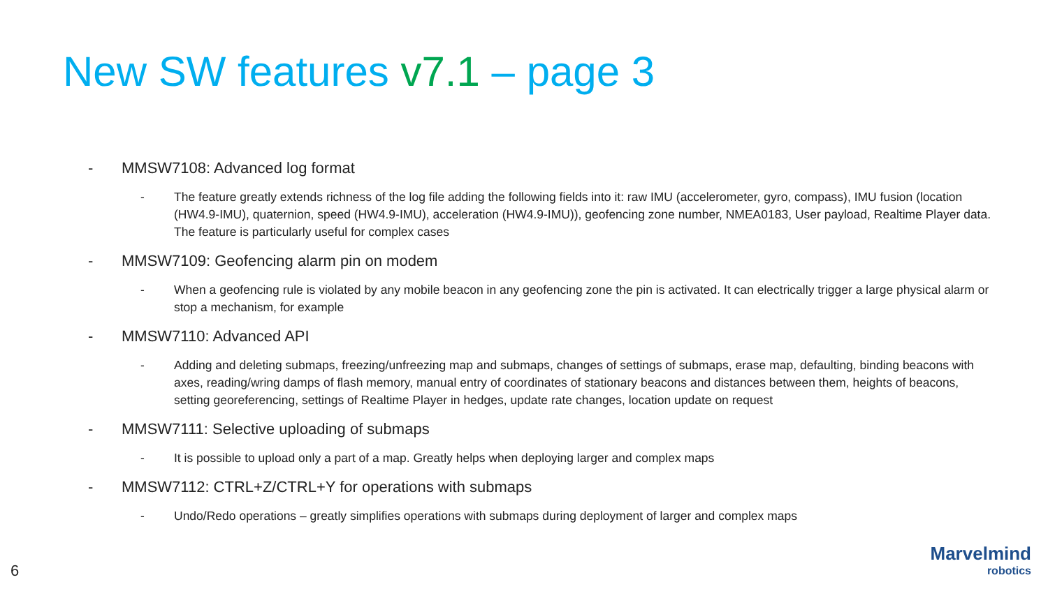New SW features v7.1 – page 3
- MMSW7108: Advanced log format
- The feature greatly extends richness of the log file adding the following fields into it: raw IMU (accelerometer, gyro, compass), IMU fusion (location (HW4.9-IMU), quaternion, speed (HW4.9-IMU), acceleration (HW4.9-IMU)), geofencing zone number, NMEA0183, User payload, Realtime Player data. The feature is particularly useful for complex cases
- MMSW7109: Geofencing alarm pin on modem
- When a geofencing rule is violated by any mobile beacon in any geofencing zone the pin is activated. It can electrically trigger a large physical alarm or stop a mechanism, for example
- MMSW7110: Advanced API
- Adding and deleting submaps, freezing/unfreezing map and submaps, changes of settings of submaps, erase map, defaulting, binding beacons with axes, reading/wring damps of flash memory, manual entry of coordinates of stationary beacons and distances between them, heights of beacons, setting georeferencing, settings of Realtime Player in hedges, update rate changes, location update on request
- MMSW7111: Selective uploading of submaps
- It is possible to upload only a part of a map. Greatly helps when deploying larger and complex maps
- MMSW7112: CTRL+Z/CTRL+Y for operations with submaps
- Undo/Redo operations – greatly simplifies operations with submaps during deployment of larger and complex maps
6
Marvelmind
robotics